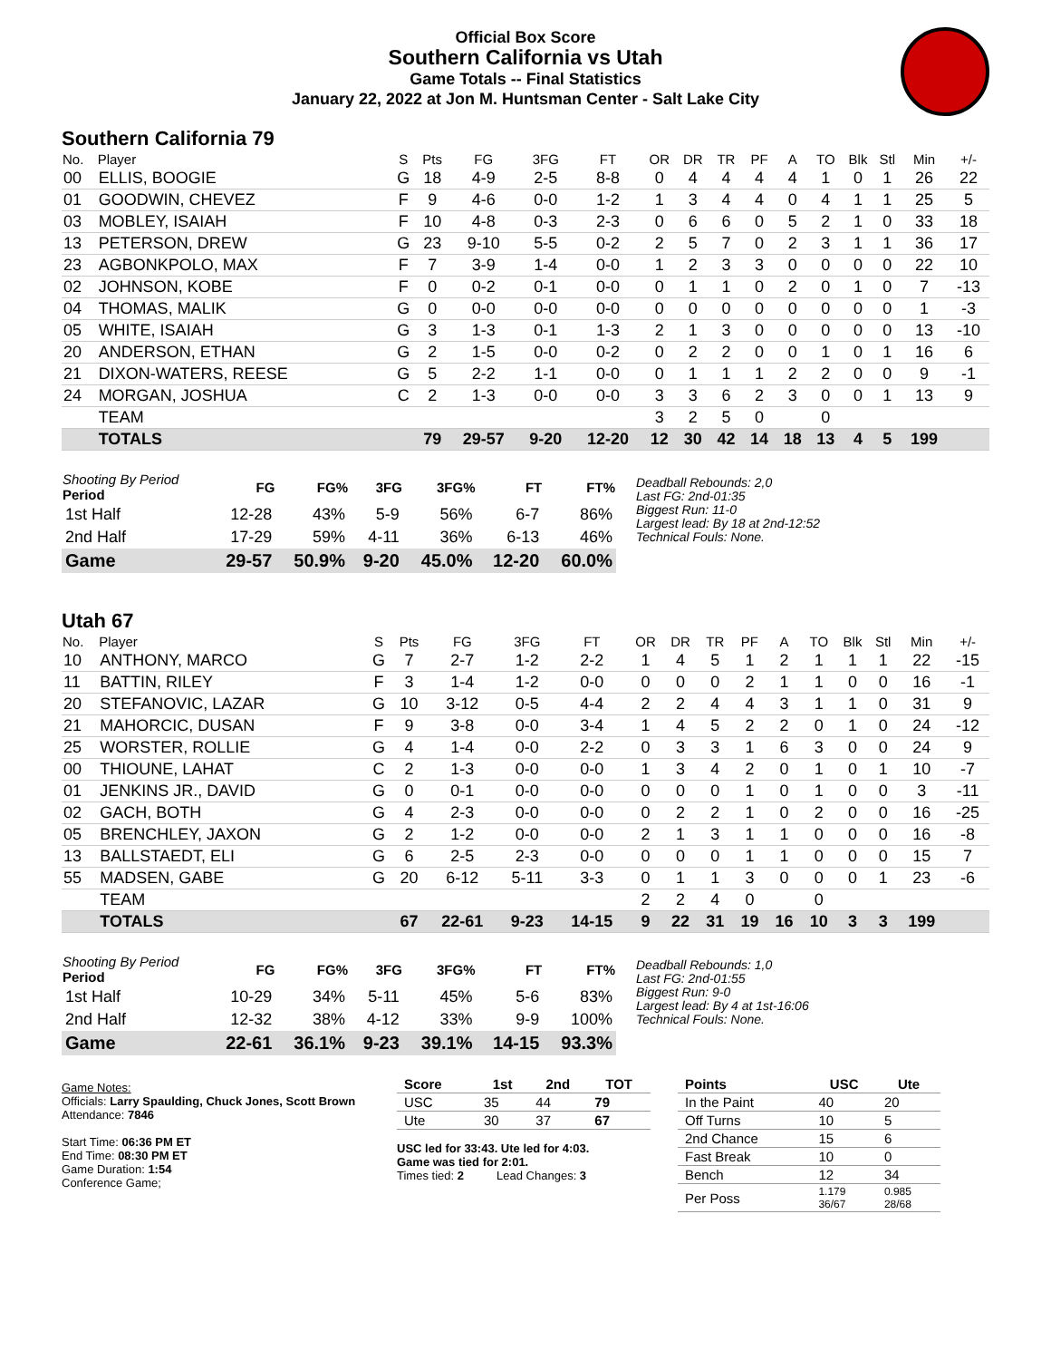Official Box Score
Southern California vs Utah
Game Totals -- Final Statistics
January 22, 2022 at Jon M. Huntsman Center - Salt Lake City
Southern California 79
| No. | Player | S | Pts | FG | 3FG | FT | OR | DR | TR | PF | A | TO | Blk | Stl | Min | +/- |
| --- | --- | --- | --- | --- | --- | --- | --- | --- | --- | --- | --- | --- | --- | --- | --- | --- |
| 00 | ELLIS, BOOGIE | G | 18 | 4-9 | 2-5 | 8-8 | 0 | 4 | 4 | 4 | 4 | 1 | 0 | 1 | 26 | 22 |
| 01 | GOODWIN, CHEVEZ | F | 9 | 4-6 | 0-0 | 1-2 | 1 | 3 | 4 | 4 | 0 | 4 | 1 | 1 | 25 | 5 |
| 03 | MOBLEY, ISAIAH | F | 10 | 4-8 | 0-3 | 2-3 | 0 | 6 | 6 | 0 | 5 | 2 | 1 | 0 | 33 | 18 |
| 13 | PETERSON, DREW | G | 23 | 9-10 | 5-5 | 0-2 | 2 | 5 | 7 | 0 | 2 | 3 | 1 | 1 | 36 | 17 |
| 23 | AGBONKPOLO, MAX | F | 7 | 3-9 | 1-4 | 0-0 | 1 | 2 | 3 | 3 | 0 | 0 | 0 | 0 | 22 | 10 |
| 02 | JOHNSON, KOBE | F | 0 | 0-2 | 0-1 | 0-0 | 0 | 1 | 1 | 0 | 2 | 0 | 1 | 0 | 7 | -13 |
| 04 | THOMAS, MALIK | G | 0 | 0-0 | 0-0 | 0-0 | 0 | 0 | 0 | 0 | 0 | 0 | 0 | 0 | 1 | -3 |
| 05 | WHITE, ISAIAH | G | 3 | 1-3 | 0-1 | 1-3 | 2 | 1 | 3 | 0 | 0 | 0 | 0 | 0 | 13 | -10 |
| 20 | ANDERSON, ETHAN | G | 2 | 1-5 | 0-0 | 0-2 | 0 | 2 | 2 | 0 | 0 | 1 | 0 | 1 | 16 | 6 |
| 21 | DIXON-WATERS, REESE | G | 5 | 2-2 | 1-1 | 0-0 | 0 | 1 | 1 | 1 | 2 | 2 | 0 | 0 | 9 | -1 |
| 24 | MORGAN, JOSHUA | C | 2 | 1-3 | 0-0 | 0-0 | 3 | 3 | 6 | 2 | 3 | 0 | 0 | 1 | 13 | 9 |
| | TEAM | | | | | | 3 | 2 | 5 | 0 | | 0 | | | | |
| | TOTALS | | 79 | 29-57 | 9-20 | 12-20 | 12 | 30 | 42 | 14 | 18 | 13 | 4 | 5 | 199 | |
| Shooting By Period Period | FG | FG% | 3FG | 3FG% | FT | FT% |
| --- | --- | --- | --- | --- | --- | --- |
| 1st Half | 12-28 | 43% | 5-9 | 56% | 6-7 | 86% |
| 2nd Half | 17-29 | 59% | 4-11 | 36% | 6-13 | 46% |
| Game | 29-57 | 50.9% | 9-20 | 45.0% | 12-20 | 60.0% |
Deadball Rebounds: 2,0
Last FG: 2nd-01:35
Biggest Run: 11-0
Largest lead: By 18 at 2nd-12:52
Technical Fouls: None.
Utah 67
| No. | Player | S | Pts | FG | 3FG | FT | OR | DR | TR | PF | A | TO | Blk | Stl | Min | +/- |
| --- | --- | --- | --- | --- | --- | --- | --- | --- | --- | --- | --- | --- | --- | --- | --- | --- |
| 10 | ANTHONY, MARCO | G | 7 | 2-7 | 1-2 | 2-2 | 1 | 4 | 5 | 1 | 2 | 1 | 1 | 1 | 22 | -15 |
| 11 | BATTIN, RILEY | F | 3 | 1-4 | 1-2 | 0-0 | 0 | 0 | 0 | 2 | 1 | 1 | 0 | 0 | 16 | -1 |
| 20 | STEFANOVIC, LAZAR | G | 10 | 3-12 | 0-5 | 4-4 | 2 | 2 | 4 | 4 | 3 | 1 | 1 | 0 | 31 | 9 |
| 21 | MAHORCIC, DUSAN | F | 9 | 3-8 | 0-0 | 3-4 | 1 | 4 | 5 | 2 | 2 | 0 | 1 | 0 | 24 | -12 |
| 25 | WORSTER, ROLLIE | G | 4 | 1-4 | 0-0 | 2-2 | 0 | 3 | 3 | 1 | 6 | 3 | 0 | 0 | 24 | 9 |
| 00 | THIOUNE, LAHAT | C | 2 | 1-3 | 0-0 | 0-0 | 1 | 3 | 4 | 2 | 0 | 1 | 0 | 1 | 10 | -7 |
| 01 | JENKINS JR., DAVID | G | 0 | 0-1 | 0-0 | 0-0 | 0 | 0 | 0 | 1 | 0 | 1 | 0 | 0 | 3 | -11 |
| 02 | GACH, BOTH | G | 4 | 2-3 | 0-0 | 0-0 | 0 | 2 | 2 | 1 | 0 | 2 | 0 | 0 | 16 | -25 |
| 05 | BRENCHLEY, JAXON | G | 2 | 1-2 | 0-0 | 0-0 | 2 | 1 | 3 | 1 | 1 | 0 | 0 | 0 | 16 | -8 |
| 13 | BALLSTAEDT, ELI | G | 6 | 2-5 | 2-3 | 0-0 | 0 | 0 | 0 | 1 | 1 | 0 | 0 | 0 | 15 | 7 |
| 55 | MADSEN, GABE | G | 20 | 6-12 | 5-11 | 3-3 | 0 | 1 | 1 | 3 | 0 | 0 | 0 | 1 | 23 | -6 |
| | TEAM | | | | | | 2 | 2 | 4 | 0 | | 0 | | | | |
| | TOTALS | | 67 | 22-61 | 9-23 | 14-15 | 9 | 22 | 31 | 19 | 16 | 10 | 3 | 3 | 199 | |
| Shooting By Period Period | FG | FG% | 3FG | 3FG% | FT | FT% |
| --- | --- | --- | --- | --- | --- | --- |
| 1st Half | 10-29 | 34% | 5-11 | 45% | 5-6 | 83% |
| 2nd Half | 12-32 | 38% | 4-12 | 33% | 9-9 | 100% |
| Game | 22-61 | 36.1% | 9-23 | 39.1% | 14-15 | 93.3% |
Deadball Rebounds: 1,0
Last FG: 2nd-01:55
Biggest Run: 9-0
Largest lead: By 4 at 1st-16:06
Technical Fouls: None.
Game Notes:
Officials: Larry Spaulding, Chuck Jones, Scott Brown
Attendance: 7846
Start Time: 06:36 PM ET
End Time: 08:30 PM ET
Game Duration: 1:54
Conference Game;
| Score | 1st | 2nd | TOT |
| --- | --- | --- | --- |
| USC | 35 | 44 | 79 |
| Ute | 30 | 37 | 67 |
USC led for 33:43. Ute led for 4:03.
Game was tied for 2:01.
Times tied: 2 Lead Changes: 3
| Points | USC | Ute |
| --- | --- | --- |
| In the Paint | 40 | 20 |
| Off Turns | 10 | 5 |
| 2nd Chance | 15 | 6 |
| Fast Break | 10 | 0 |
| Bench | 12 | 34 |
| Per Poss | 1.179 36/67 | 0.985 28/68 |